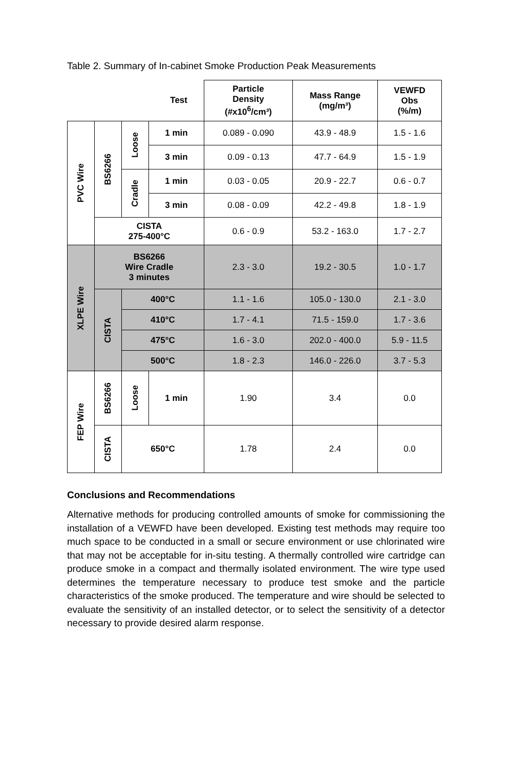Table 2. Summary of In-cabinet Smoke Production Peak Measurements
| Test | | | | Particle Density (#x10<sup>6</sup>/cm³) | Mass Range (mg/m³) | VEWFD Obs (%/m) |
| --- | --- | --- | --- | --- | --- | --- |
| PVC Wire | BS6266 | Loose | 1 min | 0.089 - 0.090 | 43.9 - 48.9 | 1.5 - 1.6 |
| | | | 3 min | 0.09 - 0.13 | 47.7 - 64.9 | 1.5 - 1.9 |
| | | Cradle | 1 min | 0.03 - 0.05 | 20.9 - 22.7 | 0.6 - 0.7 |
| | | | 3 min | 0.08 - 0.09 | 42.2 - 49.8 | 1.8 - 1.9 |
| | CISTA 275-400°C | | | 0.6 - 0.9 | 53.2 - 163.0 | 1.7 - 2.7 |
| XLPE Wire | BS6266 Wire Cradle 3 minutes | | | 2.3 - 3.0 | 19.2 - 30.5 | 1.0 - 1.7 |
| | CISTA | 400°C | | 1.1 - 1.6 | 105.0 - 130.0 | 2.1 - 3.0 |
| | | 410°C | | 1.7 - 4.1 | 71.5 - 159.0 | 1.7 - 3.6 |
| | | 475°C | | 1.6 - 3.0 | 202.0 - 400.0 | 5.9 - 11.5 |
| | | 500°C | | 1.8 - 2.3 | 146.0 - 226.0 | 3.7 - 5.3 |
| FEP Wire | BS6266 | Loose | 1 min | 1.90 | 3.4 | 0.0 |
| | CISTA | 650°C | | 1.78 | 2.4 | 0.0 |
Conclusions and Recommendations
Alternative methods for producing controlled amounts of smoke for commissioning the installation of a VEWFD have been developed. Existing test methods may require too much space to be conducted in a small or secure environment or use chlorinated wire that may not be acceptable for in-situ testing. A thermally controlled wire cartridge can produce smoke in a compact and thermally isolated environment. The wire type used determines the temperature necessary to produce test smoke and the particle characteristics of the smoke produced. The temperature and wire should be selected to evaluate the sensitivity of an installed detector, or to select the sensitivity of a detector necessary to provide desired alarm response.